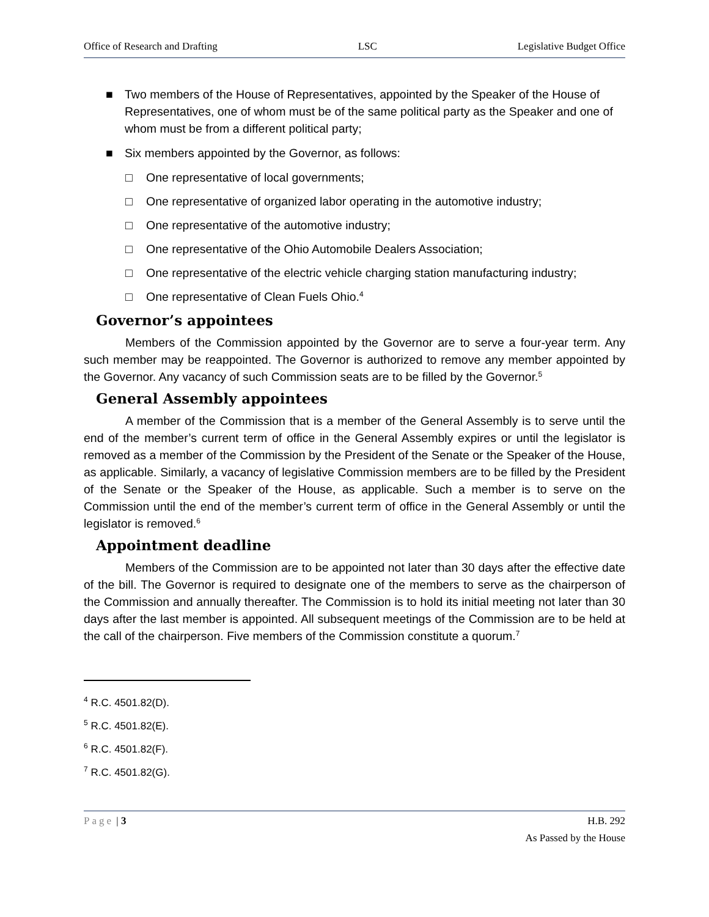Office of Research and Drafting LSC Legislative Budget Office
■ Two members of the House of Representatives, appointed by the Speaker of the House of Representatives, one of whom must be of the same political party as the Speaker and one of whom must be from a different political party;
■ Six members appointed by the Governor, as follows:
□ One representative of local governments;
□ One representative of organized labor operating in the automotive industry;
□ One representative of the automotive industry;
□ One representative of the Ohio Automobile Dealers Association;
□ One representative of the electric vehicle charging station manufacturing industry;
□ One representative of Clean Fuels Ohio.<sup>4</sup>
Governor’s appointees
Members of the Commission appointed by the Governor are to serve a four-year term. Any such member may be reappointed. The Governor is authorized to remove any member appointed by the Governor. Any vacancy of such Commission seats are to be filled by the Governor.<sup>5</sup>
General Assembly appointees
A member of the Commission that is a member of the General Assembly is to serve until the end of the member’s current term of office in the General Assembly expires or until the legislator is removed as a member of the Commission by the President of the Senate or the Speaker of the House, as applicable. Similarly, a vacancy of legislative Commission members are to be filled by the President of the Senate or the Speaker of the House, as applicable. Such a member is to serve on the Commission until the end of the member’s current term of office in the General Assembly or until the legislator is removed.<sup>6</sup>
Appointment deadline
Members of the Commission are to be appointed not later than 30 days after the effective date of the bill. The Governor is required to designate one of the members to serve as the chairperson of the Commission and annually thereafter. The Commission is to hold its initial meeting not later than 30 days after the last member is appointed. All subsequent meetings of the Commission are to be held at the call of the chairperson. Five members of the Commission constitute a quorum.<sup>7</sup>
<sup>4</sup> R.C. 4501.82(D).
<sup>5</sup> R.C. 4501.82(E).
<sup>6</sup> R.C. 4501.82(F).
<sup>7</sup> R.C. 4501.82(G).
Page | 3 H.B. 292
As Passed by the House